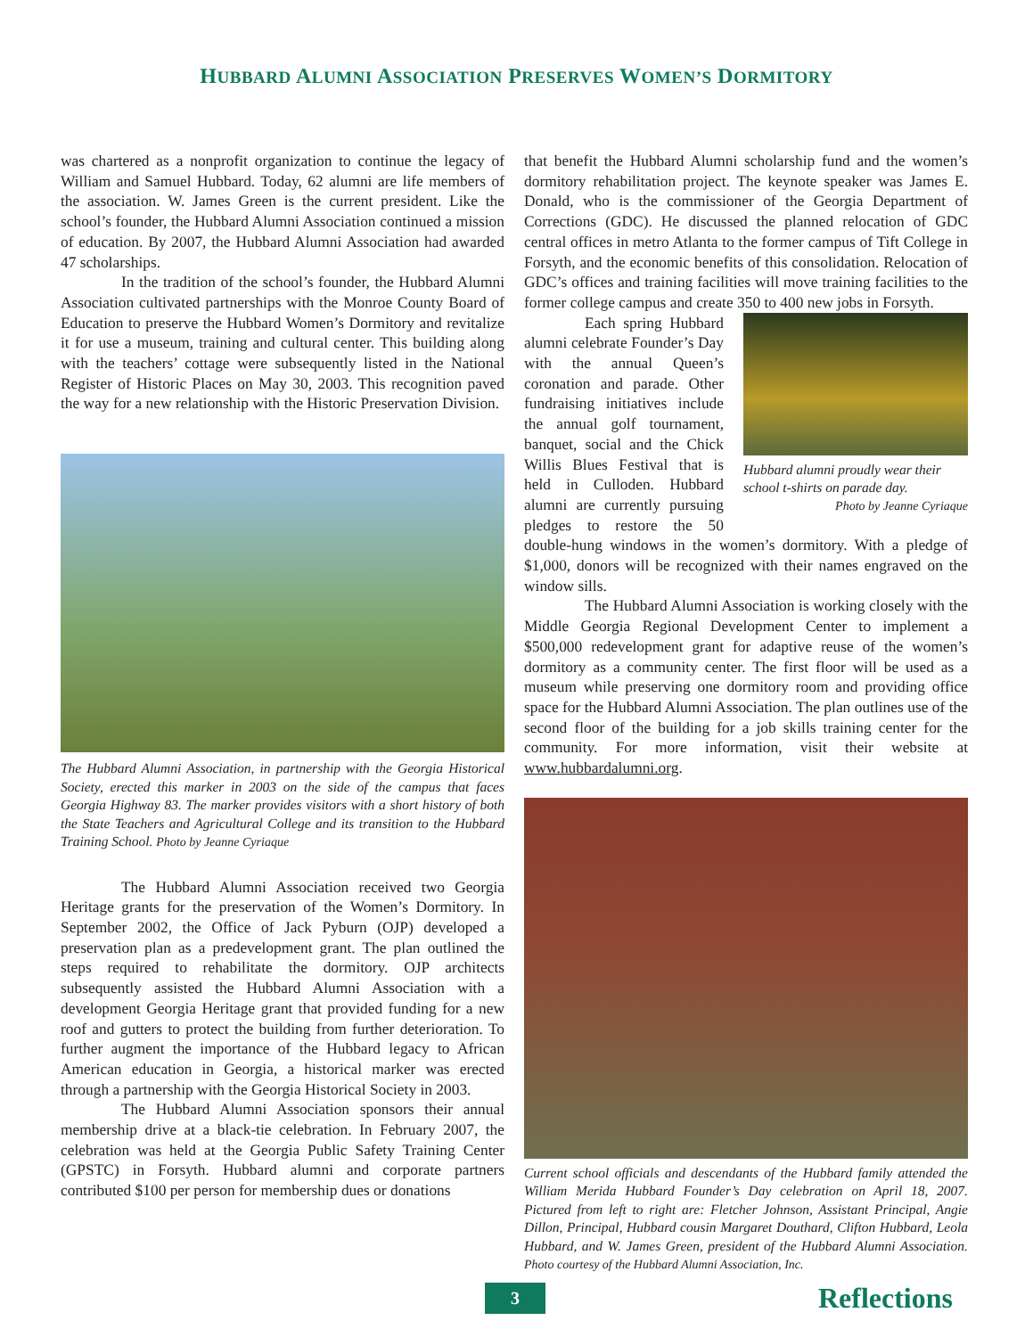HUBBARD ALUMNI ASSOCIATION PRESERVES WOMEN’S DORMITORY
was chartered as a nonprofit organization to continue the legacy of William and Samuel Hubbard. Today, 62 alumni are life members of the association. W. James Green is the current president. Like the school’s founder, the Hubbard Alumni Association continued a mission of education. By 2007, the Hubbard Alumni Association had awarded 47 scholarships.
In the tradition of the school’s founder, the Hubbard Alumni Association cultivated partnerships with the Monroe County Board of Education to preserve the Hubbard Women’s Dormitory and revitalize it for use a museum, training and cultural center. This building along with the teachers’ cottage were subsequently listed in the National Register of Historic Places on May 30, 2003. This recognition paved the way for a new relationship with the Historic Preservation Division.
The Hubbard Alumni Association, in partnership with the Georgia Historical Society, erected this marker in 2003 on the side of the campus that faces Georgia Highway 83. The marker provides visitors with a short history of both the State Teachers and Agricultural College and its transition to the Hubbard Training School. Photo by Jeanne Cyriaque
The Hubbard Alumni Association received two Georgia Heritage grants for the preservation of the Women’s Dormitory. In September 2002, the Office of Jack Pyburn (OJP) developed a preservation plan as a predevelopment grant. The plan outlined the steps required to rehabilitate the dormitory. OJP architects subsequently assisted the Hubbard Alumni Association with a development Georgia Heritage grant that provided funding for a new roof and gutters to protect the building from further deterioration. To further augment the importance of the Hubbard legacy to African American education in Georgia, a historical marker was erected through a partnership with the Georgia Historical Society in 2003.
The Hubbard Alumni Association sponsors their annual membership drive at a black-tie celebration. In February 2007, the celebration was held at the Georgia Public Safety Training Center (GPSTC) in Forsyth. Hubbard alumni and corporate partners contributed $100 per person for membership dues or donations
that benefit the Hubbard Alumni scholarship fund and the women’s dormitory rehabilitation project. The keynote speaker was James E. Donald, who is the commissioner of the Georgia Department of Corrections (GDC). He discussed the planned relocation of GDC central offices in metro Atlanta to the former campus of Tift College in Forsyth, and the economic benefits of this consolidation. Relocation of GDC’s offices and training facilities will move training facilities to the former college campus and create 350 to 400 new jobs in Forsyth.
Hubbard alumni proudly wear their school t-shirts on parade day.
Photo by Jeanne Cyriaque
Each spring Hubbard alumni celebrate Founder’s Day with the annual Queen’s coronation and parade. Other fundraising initiatives include the annual golf tournament, banquet, social and the Chick Willis Blues Festival that is held in Culloden. Hubbard alumni are currently pursuing pledges to restore the 50 double-hung windows in the women’s dormitory. With a pledge of $1,000, donors will be recognized with their names engraved on the window sills.
The Hubbard Alumni Association is working closely with the Middle Georgia Regional Development Center to implement a $500,000 redevelopment grant for adaptive reuse of the women’s dormitory as a community center. The first floor will be used as a museum while preserving one dormitory room and providing office space for the Hubbard Alumni Association. The plan outlines use of the second floor of the building for a job skills training center for the community. For more information, visit their website at www.hubbardalumni.org.
Current school officials and descendants of the Hubbard family attended the William Merida Hubbard Founder’s Day celebration on April 18, 2007. Pictured from left to right are: Fletcher Johnson, Assistant Principal, Angie Dillon, Principal, Hubbard cousin Margaret Douthard, Clifton Hubbard, Leola Hubbard, and W. James Green, president of the Hubbard Alumni Association. Photo courtesy of the Hubbard Alumni Association, Inc.
3
Reflections